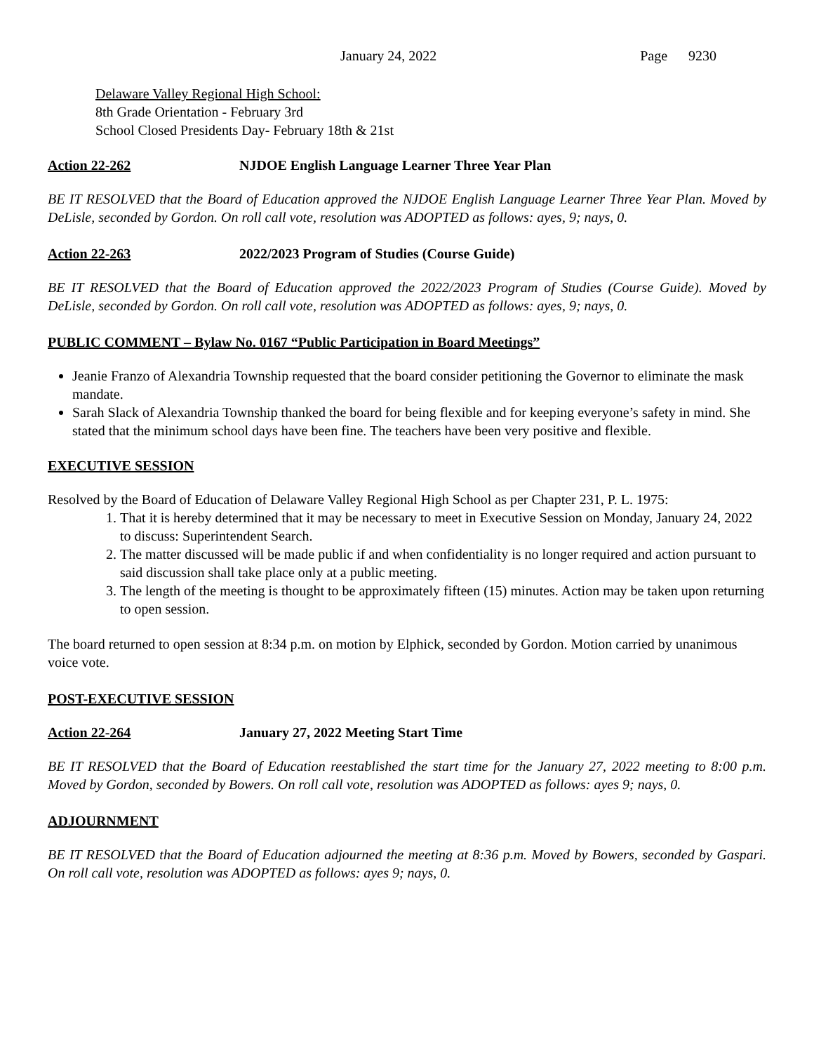January 24, 2022 Page 9230
Delaware Valley Regional High School:
8th Grade Orientation - February 3rd
School Closed Presidents Day- February 18th & 21st
Action 22-262 NJDOE English Language Learner Three Year Plan
BE IT RESOLVED that the Board of Education approved the NJDOE English Language Learner Three Year Plan. Moved by DeLisle, seconded by Gordon. On roll call vote, resolution was ADOPTED as follows: ayes, 9; nays, 0.
Action 22-263 2022/2023 Program of Studies (Course Guide)
BE IT RESOLVED that the Board of Education approved the 2022/2023 Program of Studies (Course Guide). Moved by DeLisle, seconded by Gordon. On roll call vote, resolution was ADOPTED as follows: ayes, 9; nays, 0.
PUBLIC COMMENT – Bylaw No. 0167 “Public Participation in Board Meetings”
Jeanie Franzo of Alexandria Township requested that the board consider petitioning the Governor to eliminate the mask mandate.
Sarah Slack of Alexandria Township thanked the board for being flexible and for keeping everyone’s safety in mind. She stated that the minimum school days have been fine. The teachers have been very positive and flexible.
EXECUTIVE SESSION
Resolved by the Board of Education of Delaware Valley Regional High School as per Chapter 231, P. L. 1975:
1. That it is hereby determined that it may be necessary to meet in Executive Session on Monday, January 24, 2022 to discuss: Superintendent Search.
2. The matter discussed will be made public if and when confidentiality is no longer required and action pursuant to said discussion shall take place only at a public meeting.
3. The length of the meeting is thought to be approximately fifteen (15) minutes. Action may be taken upon returning to open session.
The board returned to open session at 8:34 p.m. on motion by Elphick, seconded by Gordon. Motion carried by unanimous voice vote.
POST-EXECUTIVE SESSION
Action 22-264 January 27, 2022 Meeting Start Time
BE IT RESOLVED that the Board of Education reestablished the start time for the January 27, 2022 meeting to 8:00 p.m. Moved by Gordon, seconded by Bowers. On roll call vote, resolution was ADOPTED as follows: ayes 9; nays, 0.
ADJOURNMENT
BE IT RESOLVED that the Board of Education adjourned the meeting at 8:36 p.m. Moved by Bowers, seconded by Gaspari. On roll call vote, resolution was ADOPTED as follows: ayes 9; nays, 0.